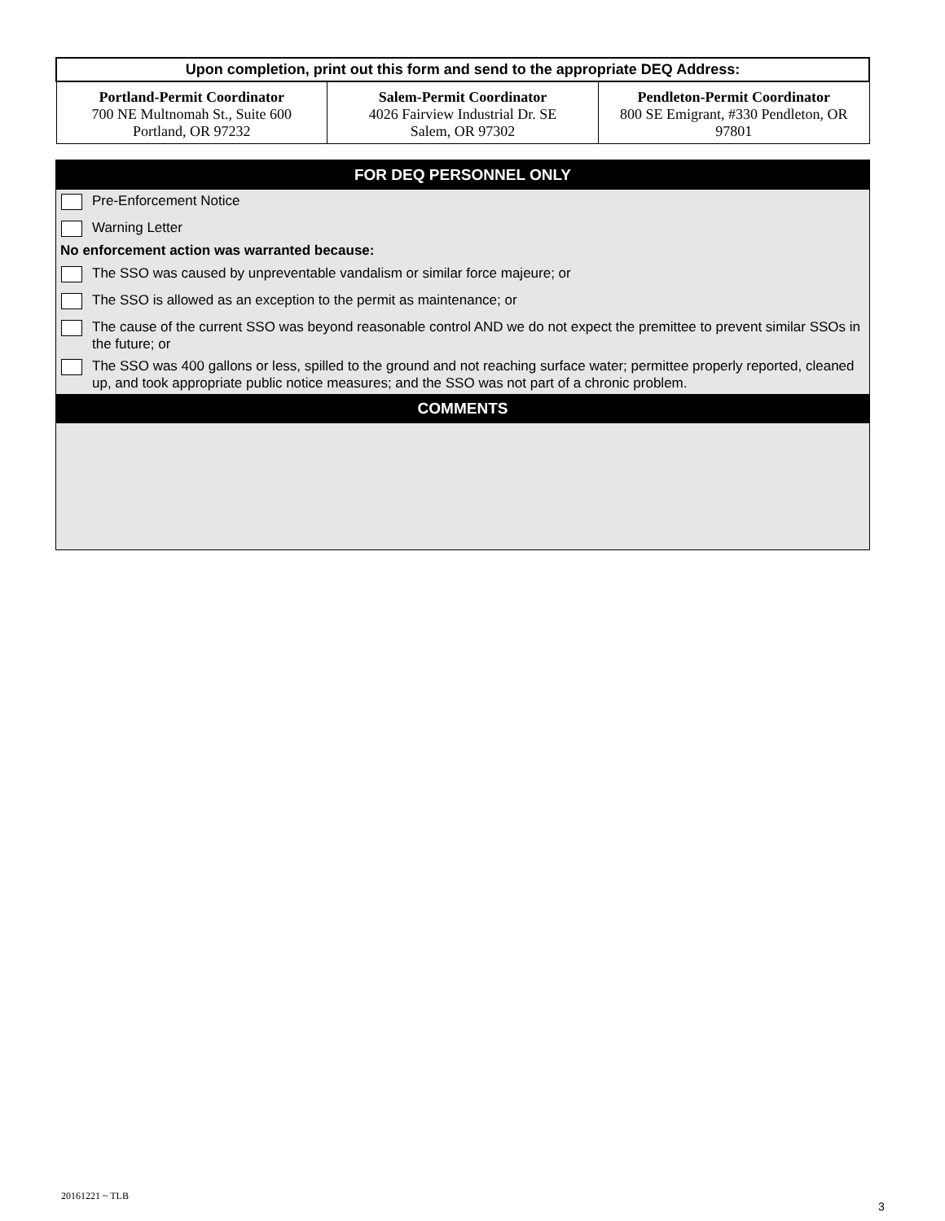| Upon completion, print out this form and send to the appropriate DEQ Address: | | |
| --- | --- | --- |
| Portland-Permit Coordinator 700 NE Multnomah St., Suite 600 Portland, OR 97232 | Salem-Permit Coordinator 4026 Fairview Industrial Dr. SE Salem, OR 97302 | Pendleton-Permit Coordinator 800 SE Emigrant, #330 Pendleton, OR 97801 |
FOR DEQ PERSONNEL ONLY
Pre-Enforcement Notice
Warning Letter
No enforcement action was warranted because:
The SSO was caused by unpreventable vandalism or similar force majeure; or
The SSO is allowed as an exception to the permit as maintenance; or
The cause of the current SSO was beyond reasonable control AND we do not expect the premittee to prevent similar SSOs in the future; or
The SSO was 400 gallons or less, spilled to the ground and not reaching surface water; permittee properly reported, cleaned up, and took appropriate public notice measures; and the SSO was not part of a chronic problem.
COMMENTS
20161221 ~ TLB
3